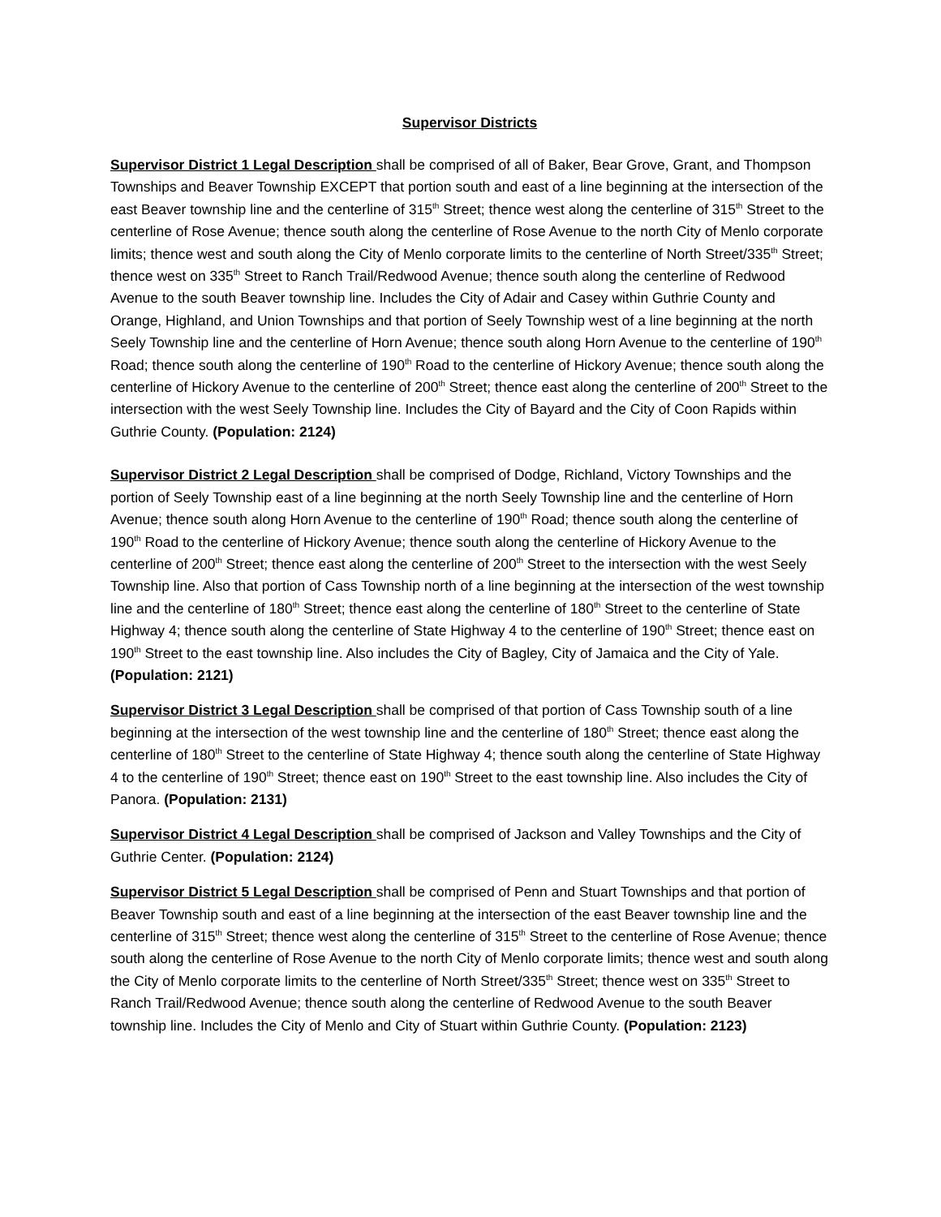Supervisor Districts
Supervisor District 1 Legal Description shall be comprised of all of Baker, Bear Grove, Grant, and Thompson Townships and Beaver Township EXCEPT that portion south and east of a line beginning at the intersection of the east Beaver township line and the centerline of 315<sup>th</sup> Street; thence west along the centerline of 315<sup>th</sup> Street to the centerline of Rose Avenue; thence south along the centerline of Rose Avenue to the north City of Menlo corporate limits; thence west and south along the City of Menlo corporate limits to the centerline of North Street/335<sup>th</sup> Street; thence west on 335<sup>th</sup> Street to Ranch Trail/Redwood Avenue; thence south along the centerline of Redwood Avenue to the south Beaver township line. Includes the City of Adair and Casey within Guthrie County and Orange, Highland, and Union Townships and that portion of Seely Township west of a line beginning at the north Seely Township line and the centerline of Horn Avenue; thence south along Horn Avenue to the centerline of 190<sup>th</sup> Road; thence south along the centerline of 190<sup>th</sup> Road to the centerline of Hickory Avenue; thence south along the centerline of Hickory Avenue to the centerline of 200<sup>th</sup> Street; thence east along the centerline of 200<sup>th</sup> Street to the intersection with the west Seely Township line. Includes the City of Bayard and the City of Coon Rapids within Guthrie County. (Population: 2124)
Supervisor District 2 Legal Description shall be comprised of Dodge, Richland, Victory Townships and the portion of Seely Township east of a line beginning at the north Seely Township line and the centerline of Horn Avenue; thence south along Horn Avenue to the centerline of 190<sup>th</sup> Road; thence south along the centerline of 190<sup>th</sup> Road to the centerline of Hickory Avenue; thence south along the centerline of Hickory Avenue to the centerline of 200<sup>th</sup> Street; thence east along the centerline of 200<sup>th</sup> Street to the intersection with the west Seely Township line. Also that portion of Cass Township north of a line beginning at the intersection of the west township line and the centerline of 180<sup>th</sup> Street; thence east along the centerline of 180<sup>th</sup> Street to the centerline of State Highway 4; thence south along the centerline of State Highway 4 to the centerline of 190<sup>th</sup> Street; thence east on 190<sup>th</sup> Street to the east township line. Also includes the City of Bagley, City of Jamaica and the City of Yale. (Population: 2121)
Supervisor District 3 Legal Description shall be comprised of that portion of Cass Township south of a line beginning at the intersection of the west township line and the centerline of 180<sup>th</sup> Street; thence east along the centerline of 180<sup>th</sup> Street to the centerline of State Highway 4; thence south along the centerline of State Highway 4 to the centerline of 190<sup>th</sup> Street; thence east on 190<sup>th</sup> Street to the east township line. Also includes the City of Panora. (Population: 2131)
Supervisor District 4 Legal Description shall be comprised of Jackson and Valley Townships and the City of Guthrie Center. (Population: 2124)
Supervisor District 5 Legal Description shall be comprised of Penn and Stuart Townships and that portion of Beaver Township south and east of a line beginning at the intersection of the east Beaver township line and the centerline of 315<sup>th</sup> Street; thence west along the centerline of 315<sup>th</sup> Street to the centerline of Rose Avenue; thence south along the centerline of Rose Avenue to the north City of Menlo corporate limits; thence west and south along the City of Menlo corporate limits to the centerline of North Street/335<sup>th</sup> Street; thence west on 335<sup>th</sup> Street to Ranch Trail/Redwood Avenue; thence south along the centerline of Redwood Avenue to the south Beaver township line. Includes the City of Menlo and City of Stuart within Guthrie County. (Population: 2123)